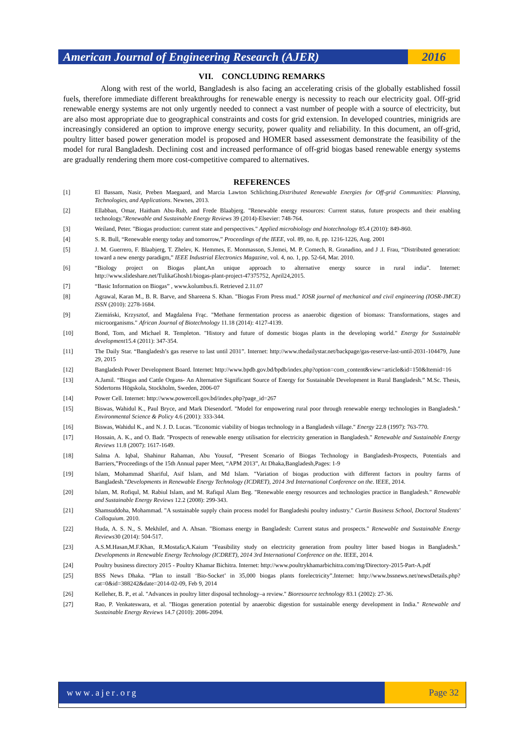American Journal of Engineering Research (AJER)
2016
VII. CONCLUDING REMARKS
Along with rest of the world, Bangladesh is also facing an accelerating crisis of the globally established fossil fuels, therefore immediate different breakthroughs for renewable energy is necessity to reach our electricity goal. Off-grid renewable energy systems are not only urgently needed to connect a vast number of people with a source of electricity, but are also most appropriate due to geographical constraints and costs for grid extension. In developed countries, minigrids are increasingly considered an option to improve energy security, power quality and reliability. In this document, an off-grid, poultry litter based power generation model is proposed and HOMER based assessment demonstrate the feasibility of the model for rural Bangladesh. Declining cost and increased performance of off-grid biogas based renewable energy systems are gradually rendering them more cost-competitive compared to alternatives.
REFERENCES
| [1] | El Bassam, Nasir, Preben Maegaard, and Marcia Lawton Schlichting. Distributed Renewable Energies for Off-grid Communities: Planning, Technologies, and Applications . Newnes, 2013. |
| [2] | Ellabban, Omar, Haitham Abu-Rub, and Frede Blaabjerg. "Renewable energy resources: Current status, future prospects and their enabling technology." Renewable and Sustainable Energy Reviews 39 (2014)-Elsevier: 748-764. |
| [3] | Weiland, Peter. "Biogas production: current state and perspectives." Applied microbiology and biotechnology 85.4 (2010): 849-860. |
| [4] | S. R. Bull, “Renewable energy today and tomorrow,” Proceedings of the IEEE , vol. 89, no. 8, pp. 1216-1226, Aug. 2001 |
| [5] | J. M. Guerrero, F. Blaabjerg, T. Zhelev, K. Hemmes, E. Monmasson, S.Jemei, M. P. Comech, R. Granadino, and J .I. Frau, “Distributed generation: toward a new energy paradigm,” IEEE Industrial Electronics Magazine , vol. 4, no. 1, pp. 52-64, Mar. 2010. |
| [6] | “Biology project on Biogas plant,An unique approach to alternative energy source in rural india”. Internet: http://www.slideshare.net/TulikaGhosh1/biogas-plant-project-47375752, April24,2015. |
| [7] | “Basic Information on Biogas” , www.kolumbus.fi. Retrieved 2.11.07 |
| [8] | Agrawal, Karan M., B. R. Barve, and Shareena S. Khan. "Biogas From Press mud." IOSR journal of mechanical and civil engineering (IOSR-JMCE) ISSN (2010): 2278-1684. |
| [9] | Ziemiński, Krzysztof, and Magdalena Frąc. "Methane fermentation process as anaerobic digestion of biomass: Transformations, stages and microorganisms." African Journal of Biotechnology 11.18 (2014): 4127-4139. |
| [10] | Bond, Tom, and Michael R. Templeton. "History and future of domestic biogas plants in the developing world." Energy for Sustainable development 15.4 (2011): 347-354. |
| [11] | The Daily Star. “Bangladesh’s gas reserve to last until 2031”. Internet: http://www.thedailystar.net/backpage/gas-reserve-last-until-2031-104479, June 29, 2015 |
| [12] | Bangladesh Power Development Board. Internet: http://www.bpdb.gov.bd/bpdb/index.php?option=com_content&view=article&id=150&Itemid=16 |
| [13] | A.Jamil. “Biogas and Cattle Organs- An Alternative Significant Source of Energy for Sustainable Development in Rural Bangladesh.” M.Sc. Thesis, Södertorns Högskola, Stockholm, Sweden, 2006-07 |
| [14] | Power Cell. Internet: http://www.powercell.gov.bd/index.php?page_id=267 |
| [15] | Biswas, Wahidul K., Paul Bryce, and Mark Diesendorf. "Model for empowering rural poor through renewable energy technologies in Bangladesh." Environmental Science & Policy 4.6 (2001): 333-344. |
| [16] | Biswas, Wahidul K., and N. J. D. Lucas. "Economic viability of biogas technology in a Bangladesh village." Energy 22.8 (1997): 763-770. |
| [17] | Hossain, A. K., and O. Badr. "Prospects of renewable energy utilisation for electricity generation in Bangladesh." Renewable and Sustainable Energy Reviews 11.8 (2007): 1617-1649. |
| [18] | Salma A. Iqbal, Shahinur Rahaman, Abu Yousuf, “Present Scenario of Biogas Technology in Bangladesh-Prospects, Potentials and Barriers,”Proceedings of the 15th Annual paper Meet, “APM 2013”, At Dhaka,Bangladesh,Pages: 1-9 |
| [19] | Islam, Mohammad Shariful, Asif Islam, and Md Islam. "Variation of biogas production with different factors in poultry farms of Bangladesh." Developments in Renewable Energy Technology (ICDRET), 2014 3rd International Conference on the . IEEE, 2014. |
| [20] | Islam, M. Rofiqul, M. Rabiul Islam, and M. Rafiqul Alam Beg. "Renewable energy resources and technologies practice in Bangladesh." Renewable and Sustainable Energy Reviews 12.2 (2008): 299-343. |
| [21] | Shamsuddoha, Mohammad. "A sustainable supply chain process model for Bangladeshi poultry industry." Curtin Business School, Doctoral Students' Colloquium . 2010. |
| [22] | Huda, A. S. N., S. Mekhilef, and A. Ahsan. "Biomass energy in Bangladesh: Current status and prospects." Renewable and Sustainable Energy Reviews 30 (2014): 504-517. |
| [23] | A.S.M.Hasan,M.F.Khan, R.Mostafa;A.Kaium "Feasibility study on electricity generation from poultry litter based biogas in Bangladesh." Developments in Renewable Energy Technology (ICDRET), 2014 3rd International Conference on the . IEEE, 2014. |
| [24] | Poultry business directory 2015 - Poultry Khamar Bichitra. Internet: http://www.poultrykhamarbichitra.com/mg/Directory-2015-Part-A.pdf |
| [25] | BSS News Dhaka. “Plan to install ‘Bio-Socket’ in 35,000 biogas plants forelectricity”.Internet: http://www.bssnews.net/newsDetails.php?cat=0&id=388242&date=2014-02-09, Feb 9, 2014 |
| [26] | Kelleher, B. P., et al. "Advances in poultry litter disposal technology–a review." Bioresource technology 83.1 (2002): 27-36. |
| [27] | Rao, P. Venkateswara, et al. "Biogas generation potential by anaerobic digestion for sustainable energy development in India." Renewable and Sustainable Energy Reviews 14.7 (2010): 2086-2094. |
www.ajer.org Page 32